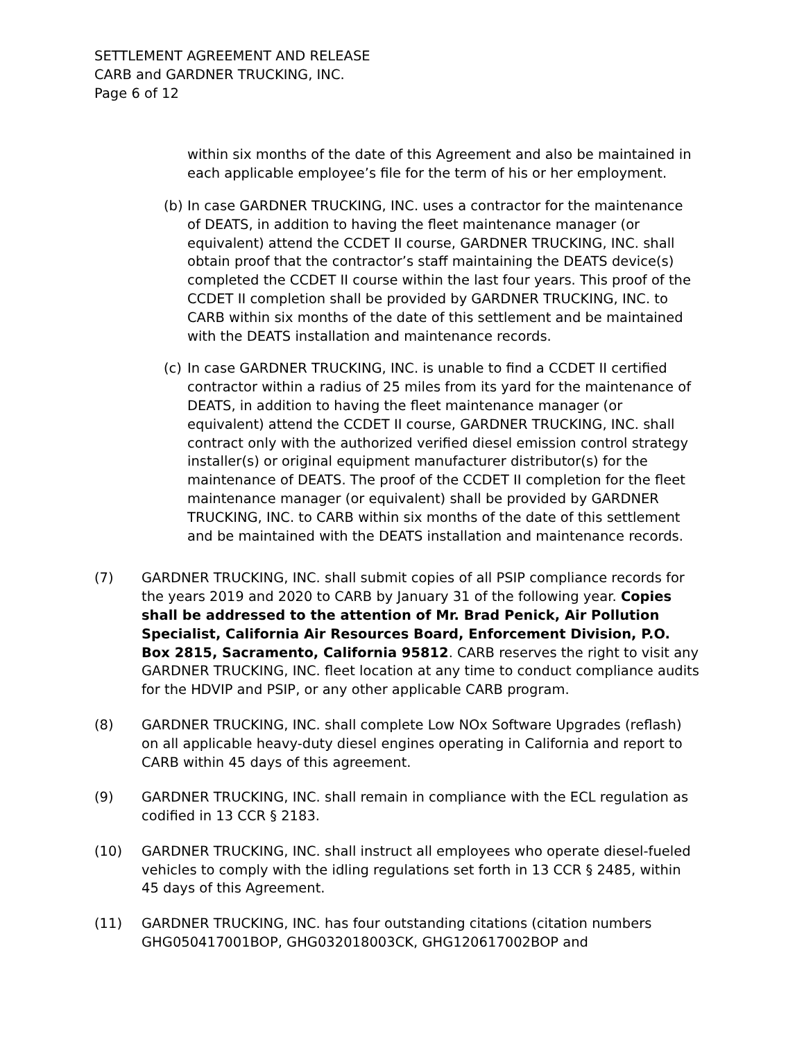SETTLEMENT AGREEMENT AND RELEASE
CARB and GARDNER TRUCKING, INC.
Page 6 of 12
within six months of the date of this Agreement and also be maintained in each applicable employee’s file for the term of his or her employment.
(b)
In case GARDNER TRUCKING, INC. uses a contractor for the maintenance of DEATS, in addition to having the fleet maintenance manager (or equivalent) attend the CCDET II course, GARDNER TRUCKING, INC. shall obtain proof that the contractor’s staff maintaining the DEATS device(s) completed the CCDET II course within the last four years. This proof of the CCDET II completion shall be provided by GARDNER TRUCKING, INC. to CARB within six months of the date of this settlement and be maintained with the DEATS installation and maintenance records.
(c)
In case GARDNER TRUCKING, INC. is unable to find a CCDET II certified contractor within a radius of 25 miles from its yard for the maintenance of DEATS, in addition to having the fleet maintenance manager (or equivalent) attend the CCDET II course, GARDNER TRUCKING, INC. shall contract only with the authorized verified diesel emission control strategy installer(s) or original equipment manufacturer distributor(s) for the maintenance of DEATS. The proof of the CCDET II completion for the fleet maintenance manager (or equivalent) shall be provided by GARDNER TRUCKING, INC. to CARB within six months of the date of this settlement and be maintained with the DEATS installation and maintenance records.
(7) GARDNER TRUCKING, INC. shall submit copies of all PSIP compliance records for the years 2019 and 2020 to CARB by January 31 of the following year. Copies shall be addressed to the attention of Mr. Brad Penick, Air Pollution Specialist, California Air Resources Board, Enforcement Division, P.O. Box 2815, Sacramento, California 95812. CARB reserves the right to visit any GARDNER TRUCKING, INC. fleet location at any time to conduct compliance audits for the HDVIP and PSIP, or any other applicable CARB program.
(8) GARDNER TRUCKING, INC. shall complete Low NOx Software Upgrades (reflash) on all applicable heavy-duty diesel engines operating in California and report to CARB within 45 days of this agreement.
(9) GARDNER TRUCKING, INC. shall remain in compliance with the ECL regulation as codified in 13 CCR § 2183.
(10) GARDNER TRUCKING, INC. shall instruct all employees who operate diesel-fueled vehicles to comply with the idling regulations set forth in 13 CCR § 2485, within 45 days of this Agreement.
(11) GARDNER TRUCKING, INC. has four outstanding citations (citation numbers GHG050417001BOP, GHG032018003CK, GHG120617002BOP and